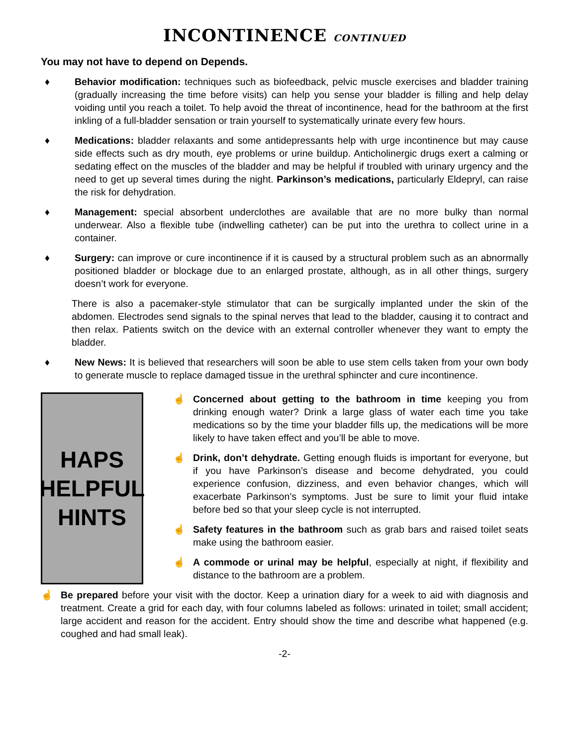INCONTINENCE CONTINUED
You may not have to depend on Depends.
♦ Behavior modification: techniques such as biofeedback, pelvic muscle exercises and bladder training (gradually increasing the time before visits) can help you sense your bladder is filling and help delay voiding until you reach a toilet. To help avoid the threat of incontinence, head for the bathroom at the first inkling of a full-bladder sensation or train yourself to systematically urinate every few hours.
♦ Medications: bladder relaxants and some antidepressants help with urge incontinence but may cause side effects such as dry mouth, eye problems or urine buildup. Anticholinergic drugs exert a calming or sedating effect on the muscles of the bladder and may be helpful if troubled with urinary urgency and the need to get up several times during the night. Parkinson’s medications, particularly Eldepryl, can raise the risk for dehydration.
♦ Management: special absorbent underclothes are available that are no more bulky than normal underwear. Also a flexible tube (indwelling catheter) can be put into the urethra to collect urine in a container.
♦ Surgery: can improve or cure incontinence if it is caused by a structural problem such as an abnormally positioned bladder or blockage due to an enlarged prostate, although, as in all other things, surgery doesn’t work for everyone.
There is also a pacemaker-style stimulator that can be surgically implanted under the skin of the abdomen. Electrodes send signals to the spinal nerves that lead to the bladder, causing it to contract and then relax. Patients switch on the device with an external controller whenever they want to empty the bladder.
♦ New News: It is believed that researchers will soon be able to use stem cells taken from your own body to generate muscle to replace damaged tissue in the urethral sphincter and cure incontinence.
HAPS
HELPFUL
HINTS
☝ Concerned about getting to the bathroom in time keeping you from drinking enough water? Drink a large glass of water each time you take medications so by the time your bladder fills up, the medications will be more likely to have taken effect and you’ll be able to move.
☝ Drink, don’t dehydrate. Getting enough fluids is important for everyone, but if you have Parkinson’s disease and become dehydrated, you could experience confusion, dizziness, and even behavior changes, which will exacerbate Parkinson’s symptoms. Just be sure to limit your fluid intake before bed so that your sleep cycle is not interrupted.
☝ Safety features in the bathroom such as grab bars and raised toilet seats make using the bathroom easier.
☝ A commode or urinal may be helpful, especially at night, if flexibility and distance to the bathroom are a problem.
☝ Be prepared before your visit with the doctor. Keep a urination diary for a week to aid with diagnosis and treatment. Create a grid for each day, with four columns labeled as follows: urinated in toilet; small accident; large accident and reason for the accident. Entry should show the time and describe what happened (e.g. coughed and had small leak).
-2-